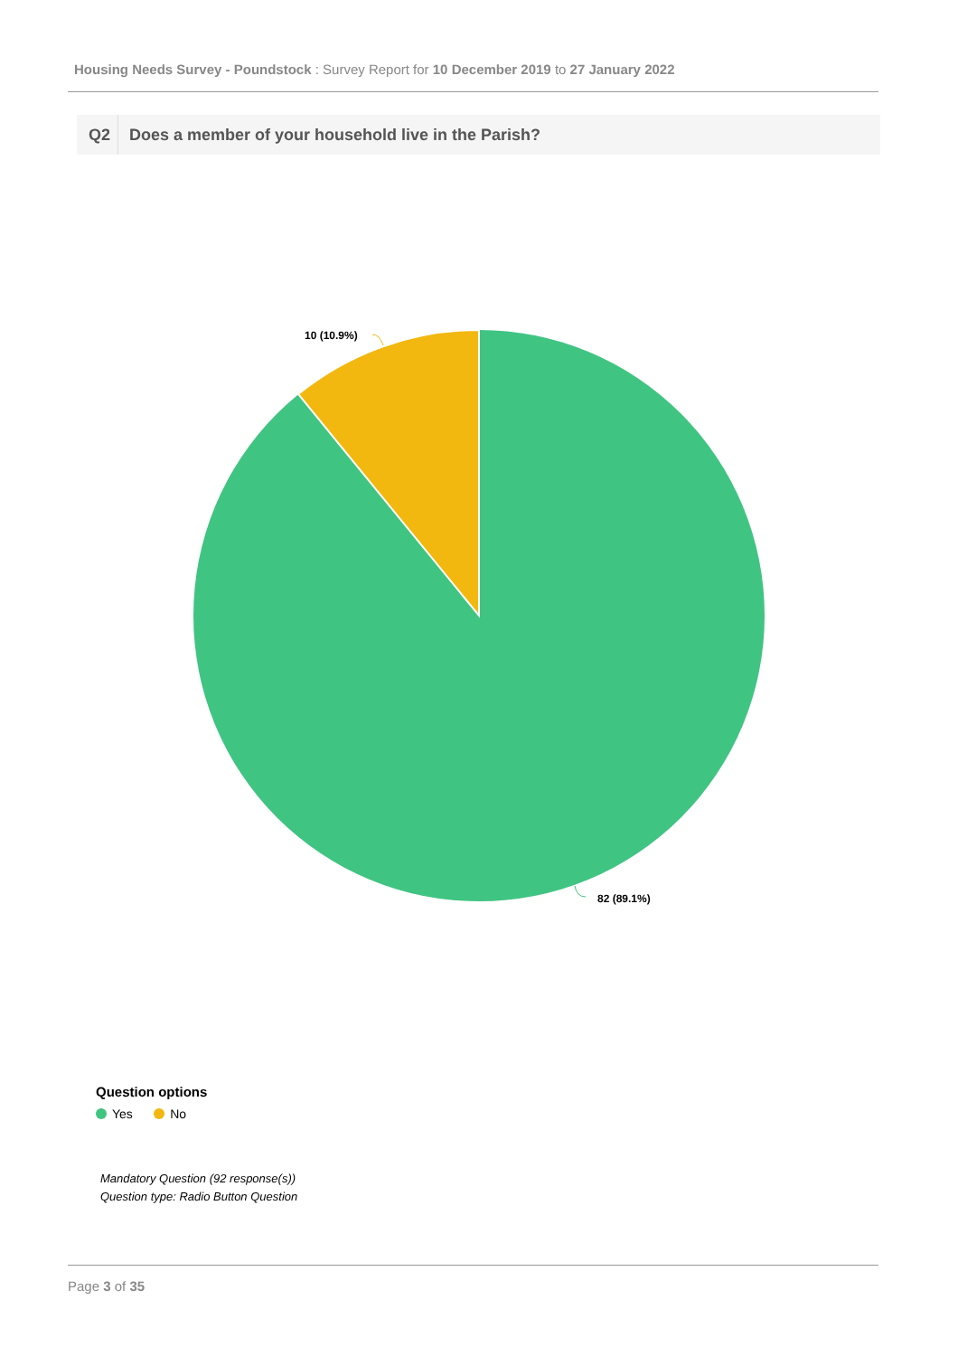Housing Needs Survey - Poundstock : Survey Report for 10 December 2019 to 27 January 2022
Q2 Does a member of your household live in the Parish?
10 (10.9%)
82 (89.1%)
Question options
Yes No
Mandatory Question (92 response(s))
Question type: Radio Button Question
Page 3 of 35